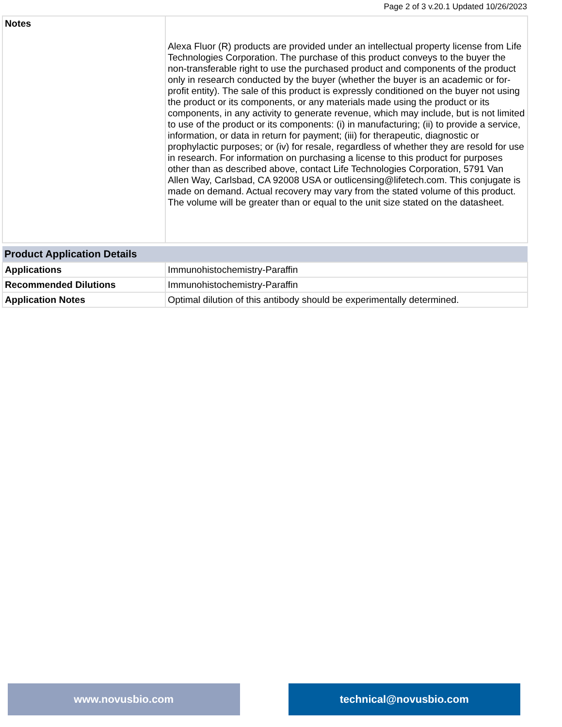Page 2 of 3 v.20.1 Updated 10/26/2023
| Notes | Alexa Fluor (R) products are provided under an intellectual property license from Life Technologies Corporation. The purchase of this product conveys to the buyer the non-transferable right to use the purchased product and components of the product only in research conducted by the buyer (whether the buyer is an academic or for-profit entity). The sale of this product is expressly conditioned on the buyer not using the product or its components, or any materials made using the product or its components, in any activity to generate revenue, which may include, but is not limited to use of the product or its components: (i) in manufacturing; (ii) to provide a service, information, or data in return for payment; (iii) for therapeutic, diagnostic or prophylactic purposes; or (iv) for resale, regardless of whether they are resold for use in research. For information on purchasing a license to this product for purposes other than as described above, contact Life Technologies Corporation, 5791 Van Allen Way, Carlsbad, CA 92008 USA or outlicensing@lifetech.com. This conjugate is made on demand. Actual recovery may vary from the stated volume of this product. The volume will be greater than or equal to the unit size stated on the datasheet. |
| Product Application Details | |
| --- | --- |
| Applications | Immunohistochemistry-Paraffin |
| Recommended Dilutions | Immunohistochemistry-Paraffin |
| Application Notes | Optimal dilution of this antibody should be experimentally determined. |
www.novusbio.com technical@novusbio.com